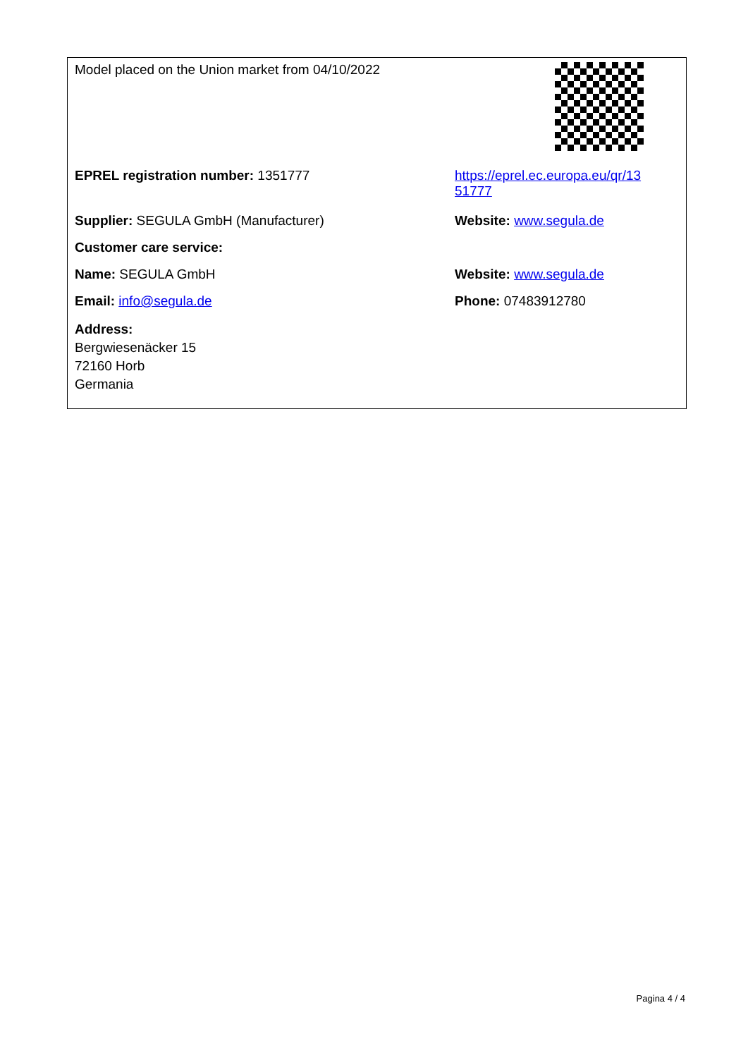| Model placed on the Union market from 04/10/2022 | |
| EPREL registration number: 1351777 | https://eprel.ec.europa.eu/qr/13 51777 |
| Supplier: SEGULA GmbH (Manufacturer) | Website: www.segula.de |
| Customer care service: | |
| Name: SEGULA GmbH | Website: www.segula.de |
| Email: info@segula.de | Phone: 07483912780 |
| Address: Bergwiesenäcker 15 72160 Horb Germania | |
Pagina 4 / 4